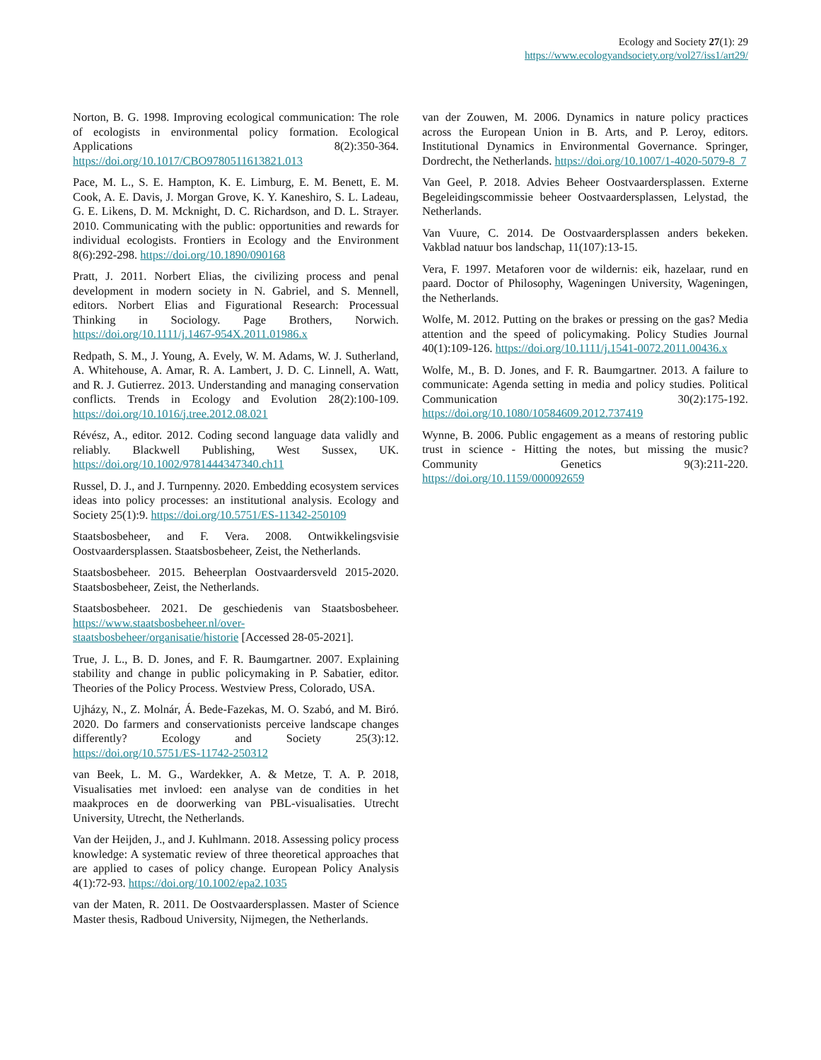Ecology and Society 27(1): 29
https://www.ecologyandsociety.org/vol27/iss1/art29/
Norton, B. G. 1998. Improving ecological communication: The role of ecologists in environmental policy formation. Ecological Applications 8(2):350-364. https://doi.org/10.1017/CBO9780511613821.013
Pace, M. L., S. E. Hampton, K. E. Limburg, E. M. Benett, E. M. Cook, A. E. Davis, J. Morgan Grove, K. Y. Kaneshiro, S. L. Ladeau, G. E. Likens, D. M. Mcknight, D. C. Richardson, and D. L. Strayer. 2010. Communicating with the public: opportunities and rewards for individual ecologists. Frontiers in Ecology and the Environment 8(6):292-298. https://doi.org/10.1890/090168
Pratt, J. 2011. Norbert Elias, the civilizing process and penal development in modern society in N. Gabriel, and S. Mennell, editors. Norbert Elias and Figurational Research: Processual Thinking in Sociology. Page Brothers, Norwich. https://doi.org/10.1111/j.1467-954X.2011.01986.x
Redpath, S. M., J. Young, A. Evely, W. M. Adams, W. J. Sutherland, A. Whitehouse, A. Amar, R. A. Lambert, J. D. C. Linnell, A. Watt, and R. J. Gutierrez. 2013. Understanding and managing conservation conflicts. Trends in Ecology and Evolution 28(2):100-109. https://doi.org/10.1016/j.tree.2012.08.021
Révész, A., editor. 2012. Coding second language data validly and reliably. Blackwell Publishing, West Sussex, UK. https://doi.org/10.1002/9781444347340.ch11
Russel, D. J., and J. Turnpenny. 2020. Embedding ecosystem services ideas into policy processes: an institutional analysis. Ecology and Society 25(1):9. https://doi.org/10.5751/ES-11342-250109
Staatsbosbeheer, and F. Vera. 2008. Ontwikkelingsvisie Oostvaardersplassen. Staatsbosbeheer, Zeist, the Netherlands.
Staatsbosbeheer. 2015. Beheerplan Oostvaardersveld 2015-2020. Staatsbosbeheer, Zeist, the Netherlands.
Staatsbosbeheer. 2021. De geschiedenis van Staatsbosbeheer. https://www.staatsbosbeheer.nl/over-staatsbosbeheer/organisatie/historie [Accessed 28-05-2021].
True, J. L., B. D. Jones, and F. R. Baumgartner. 2007. Explaining stability and change in public policymaking in P. Sabatier, editor. Theories of the Policy Process. Westview Press, Colorado, USA.
Ujházy, N., Z. Molnár, Á. Bede-Fazekas, M. O. Szabó, and M. Biró. 2020. Do farmers and conservationists perceive landscape changes differently? Ecology and Society 25(3):12. https://doi.org/10.5751/ES-11742-250312
van Beek, L. M. G., Wardekker, A. & Metze, T. A. P. 2018, Visualisaties met invloed: een analyse van de condities in het maakproces en de doorwerking van PBL-visualisaties. Utrecht University, Utrecht, the Netherlands.
Van der Heijden, J., and J. Kuhlmann. 2018. Assessing policy process knowledge: A systematic review of three theoretical approaches that are applied to cases of policy change. European Policy Analysis 4(1):72-93. https://doi.org/10.1002/epa2.1035
van der Maten, R. 2011. De Oostvaardersplassen. Master of Science Master thesis, Radboud University, Nijmegen, the Netherlands.
van der Zouwen, M. 2006. Dynamics in nature policy practices across the European Union in B. Arts, and P. Leroy, editors. Institutional Dynamics in Environmental Governance. Springer, Dordrecht, the Netherlands. https://doi.org/10.1007/1-4020-5079-8_7
Van Geel, P. 2018. Advies Beheer Oostvaardersplassen. Externe Begeleidingscommissie beheer Oostvaardersplassen, Lelystad, the Netherlands.
Van Vuure, C. 2014. De Oostvaardersplassen anders bekeken. Vakblad natuur bos landschap, 11(107):13-15.
Vera, F. 1997. Metaforen voor de wildernis: eik, hazelaar, rund en paard. Doctor of Philosophy, Wageningen University, Wageningen, the Netherlands.
Wolfe, M. 2012. Putting on the brakes or pressing on the gas? Media attention and the speed of policymaking. Policy Studies Journal 40(1):109-126. https://doi.org/10.1111/j.1541-0072.2011.00436.x
Wolfe, M., B. D. Jones, and F. R. Baumgartner. 2013. A failure to communicate: Agenda setting in media and policy studies. Political Communication 30(2):175-192. https://doi.org/10.1080/10584609.2012.737419
Wynne, B. 2006. Public engagement as a means of restoring public trust in science - Hitting the notes, but missing the music? Community Genetics 9(3):211-220. https://doi.org/10.1159/000092659